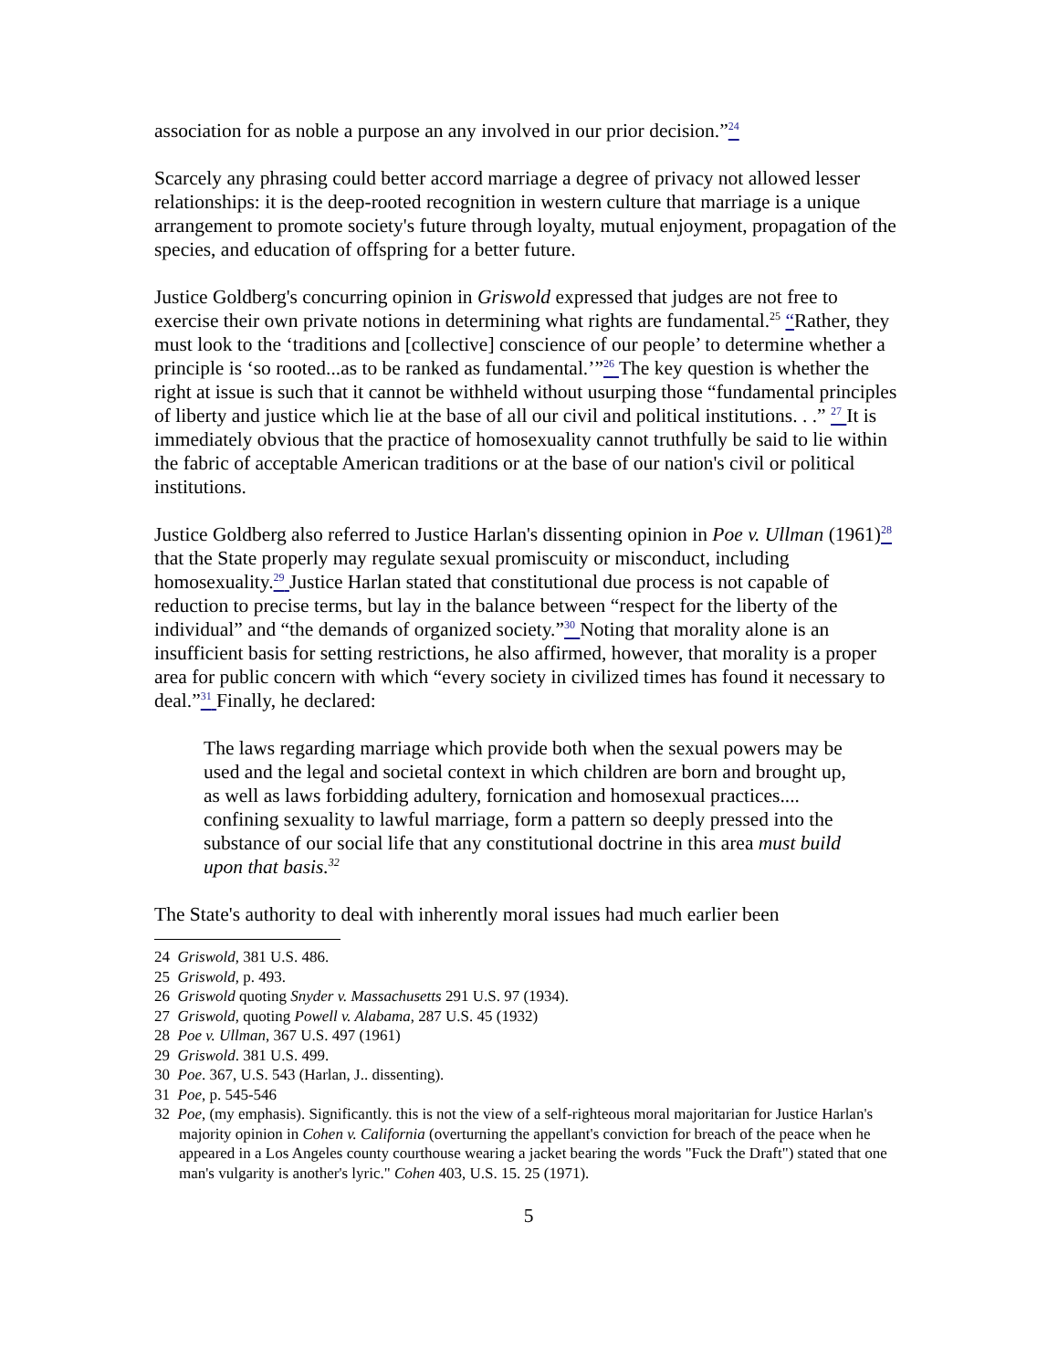association for as noble a purpose an any involved in our prior decision.”<sup>24</sup>
Scarcely any phrasing could better accord marriage a degree of privacy not allowed lesser relationships: it is the deep-rooted recognition in western culture that marriage is a unique arrangement to promote society's future through loyalty, mutual enjoyment, propagation of the species, and education of offspring for a better future.
Justice Goldberg's concurring opinion in Griswold expressed that judges are not free to exercise their own private notions in determining what rights are fundamental.<sup>25</sup> “Rather, they must look to the ‘traditions and [collective] conscience of our people’ to determine whether a principle is ‘so rooted...as to be ranked as fundamental.’”<sup>26</sup> The key question is whether the right at issue is such that it cannot be withheld without usurping those “fundamental principles of liberty and justice which lie at the base of all our civil and political institutions. . .” <sup>27</sup> It is immediately obvious that the practice of homosexuality cannot truthfully be said to lie within the fabric of acceptable American traditions or at the base of our nation's civil or political institutions.
Justice Goldberg also referred to Justice Harlan's dissenting opinion in Poe v. Ullman (1961)<sup>28</sup> that the State properly may regulate sexual promiscuity or misconduct, including homosexuality.<sup>29</sup> Justice Harlan stated that constitutional due process is not capable of reduction to precise terms, but lay in the balance between “respect for the liberty of the individual” and “the demands of organized society.”<sup>30</sup> Noting that morality alone is an insufficient basis for setting restrictions, he also affirmed, however, that morality is a proper area for public concern with which “every society in civilized times has found it necessary to deal.”<sup>31</sup> Finally, he declared:
The laws regarding marriage which provide both when the sexual powers may be used and the legal and societal context in which children are born and brought up, as well as laws forbidding adultery, fornication and homosexual practices.... confining sexuality to lawful marriage, form a pattern so deeply pressed into the substance of our social life that any constitutional doctrine in this area must build upon that basis.<sup>32</sup>
The State's authority to deal with inherently moral issues had much earlier been
24 Griswold, 381 U.S. 486.
25 Griswold, p. 493.
26 Griswold quoting Snyder v. Massachusetts 291 U.S. 97 (1934).
27 Griswold, quoting Powell v. Alabama, 287 U.S. 45 (1932)
28 Poe v. Ullman, 367 U.S. 497 (1961)
29 Griswold. 381 U.S. 499.
30 Poe. 367, U.S. 543 (Harlan, J.. dissenting).
31 Poe, p. 545-546
32 Poe, (my emphasis). Significantly. this is not the view of a self-righteous moral majoritarian for Justice Harlan's majority opinion in Cohen v. California (overturning the appellant's conviction for breach of the peace when he appeared in a Los Angeles county courthouse wearing a jacket bearing the words "Fuck the Draft") stated that one man's vulgarity is another's lyric." Cohen 403, U.S. 15. 25 (1971).
5